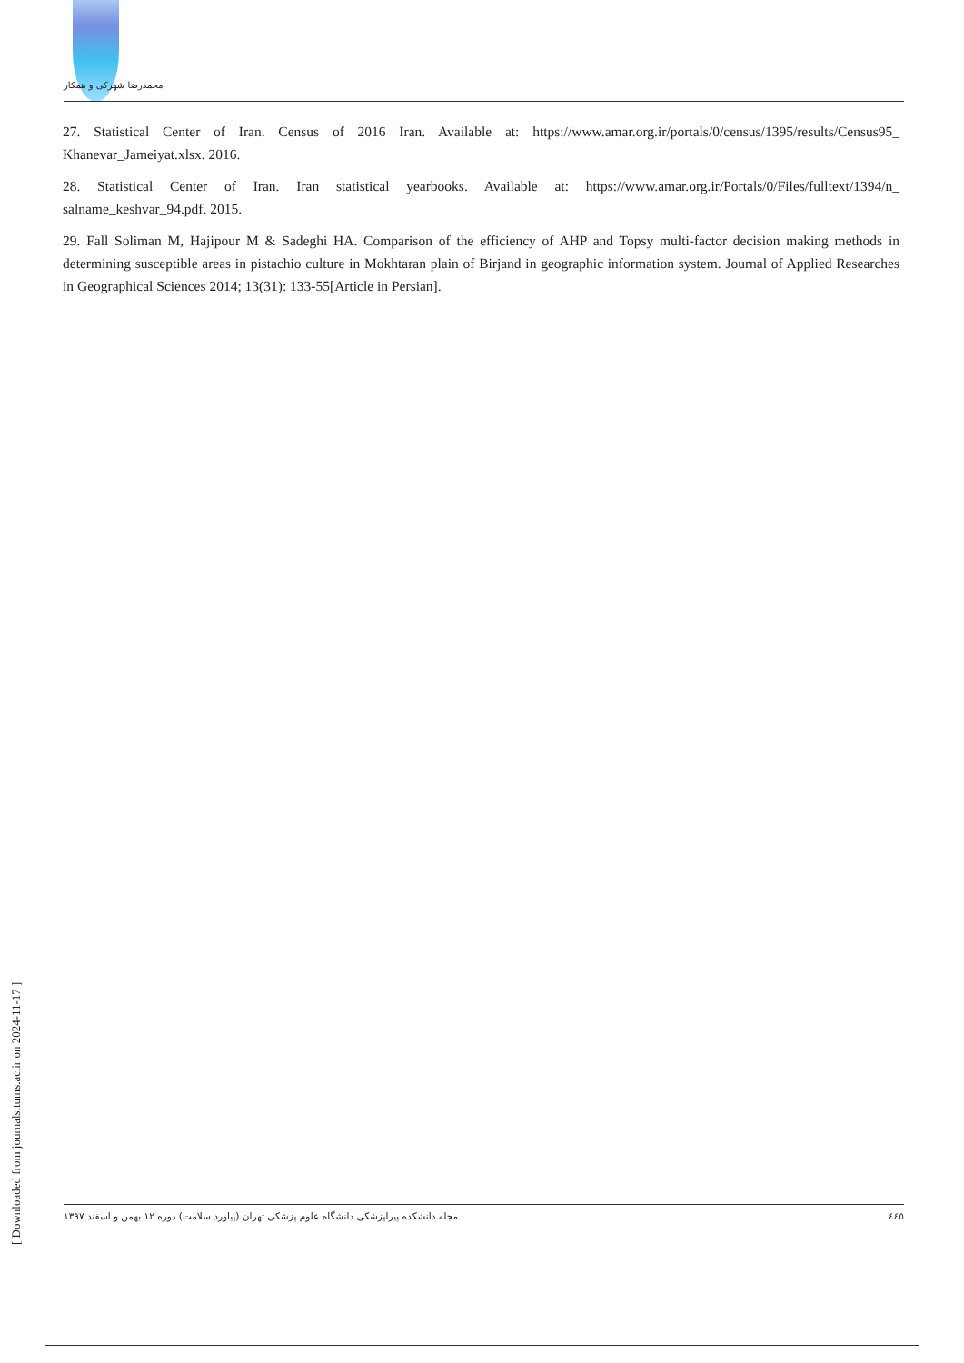محمدرضا شهرکی و همکار
27. Statistical Center of Iran. Census of 2016 Iran. Available at: https://www.amar.org.ir/portals/0/census/1395/results/Census95_ Khanevar_Jameiyat.xlsx. 2016.
28. Statistical Center of Iran. Iran statistical yearbooks. Available at: https://www.amar.org.ir/Portals/0/Files/fulltext/1394/n_ salname_keshvar_94.pdf. 2015.
29. Fall Soliman M, Hajipour M & Sadeghi HA. Comparison of the efficiency of AHP and Topsy multi-factor decision making methods in determining susceptible areas in pistachio culture in Mokhtaran plain of Birjand in geographic information system. Journal of Applied Researches in Geographical Sciences 2014; 13(31): 133-55[Article in Persian].
[ Downloaded from journals.tums.ac.ir on 2024-11-17 ]
مجله دانشکده پیراپزشکی دانشگاه علوم پزشکی تهران (پیاورد سلامت) دوره ۱۲ بهمن و اسفند ۱۳۹۷ ٤٤٥